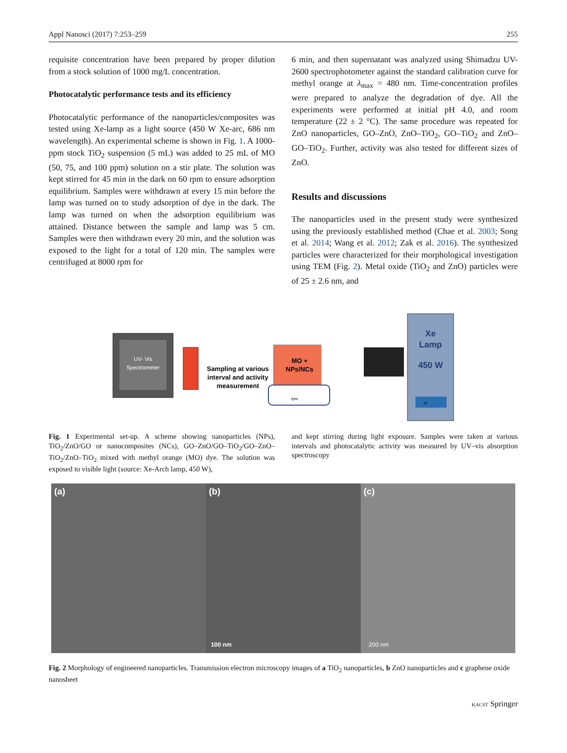Appl Nanosci (2017) 7:253–259 255
requisite concentration have been prepared by proper dilution from a stock solution of 1000 mg/L concentration.
Photocatalytic performance tests and its efficiency
Photocatalytic performance of the nanoparticles/composites was tested using Xe-lamp as a light source (450 W Xe-arc, 686 nm wavelength). An experimental scheme is shown in Fig. 1. A 1000-ppm stock TiO<sub>2</sub> suspension (5 mL) was added to 25 mL of MO (50, 75, and 100 ppm) solution on a stir plate. The solution was kept stirred for 45 min in the dark on 60 rpm to ensure adsorption equilibrium. Samples were withdrawn at every 15 min before the lamp was turned on to study adsorption of dye in the dark. The lamp was turned on when the adsorption equilibrium was attained. Distance between the sample and lamp was 5 cm. Samples were then withdrawn every 20 min, and the solution was exposed to the light for a total of 120 min. The samples were centrifuged at 8000 rpm for
6 min, and then supernatant was analyzed using Shimadzu UV-2600 spectrophotometer against the standard calibration curve for methyl orange at λ<sub>max</sub> = 480 nm. Time-concentration profiles were prepared to analyze the degradation of dye. All the experiments were performed at initial pH 4.0, and room temperature (22 ± 2 °C). The same procedure was repeated for ZnO nanoparticles, GO–ZnO, ZnO–TiO<sub>2</sub>, GO–TiO<sub>2</sub> and ZnO–GO–TiO<sub>2</sub>. Further, activity was also tested for different sizes of ZnO.
Results and discussions
The nanoparticles used in the present study were synthesized using the previously established method (Chae et al. 2003; Song et al. 2014; Wang et al. 2012; Zak et al. 2016). The synthesized particles were characterized for their morphological investigation using TEM (Fig. 2). Metal oxide (TiO<sub>2</sub> and ZnO) particles were of 25 ± 2.6 nm, and
UV- Vis
Spectrometer
Sampling at various
interval and activity
measurement
MO +
NPs/NCs
rpm
Xe
Lamp
450 W
xx
Fig. 1 Experimental set-up. A scheme showing nanoparticles (NPs), TiO<sub>2</sub>/ZnO/GO or nanocomposites (NCs), GO–ZnO/GO–TiO<sub>2</sub>/GO–ZnO–TiO<sub>2</sub>/ZnO–TiO<sub>2</sub> mixed with methyl orange (MO) dye. The solution was exposed to visible light (source: Xe-Arch lamp, 450 W),
and kept stirring during light exposure. Samples were taken at various intervals and photocatalytic activity was measured by UV–vis absorption spectroscopy
(a) (b)
100 nm
(c)
200 nm
Fig. 2 Morphology of engineered nanoparticles. Transmission electron microscopy images of a TiO<sub>2</sub> nanoparticles, b ZnO nanoparticles and c graphene oxide nanosheet
KACST Springer